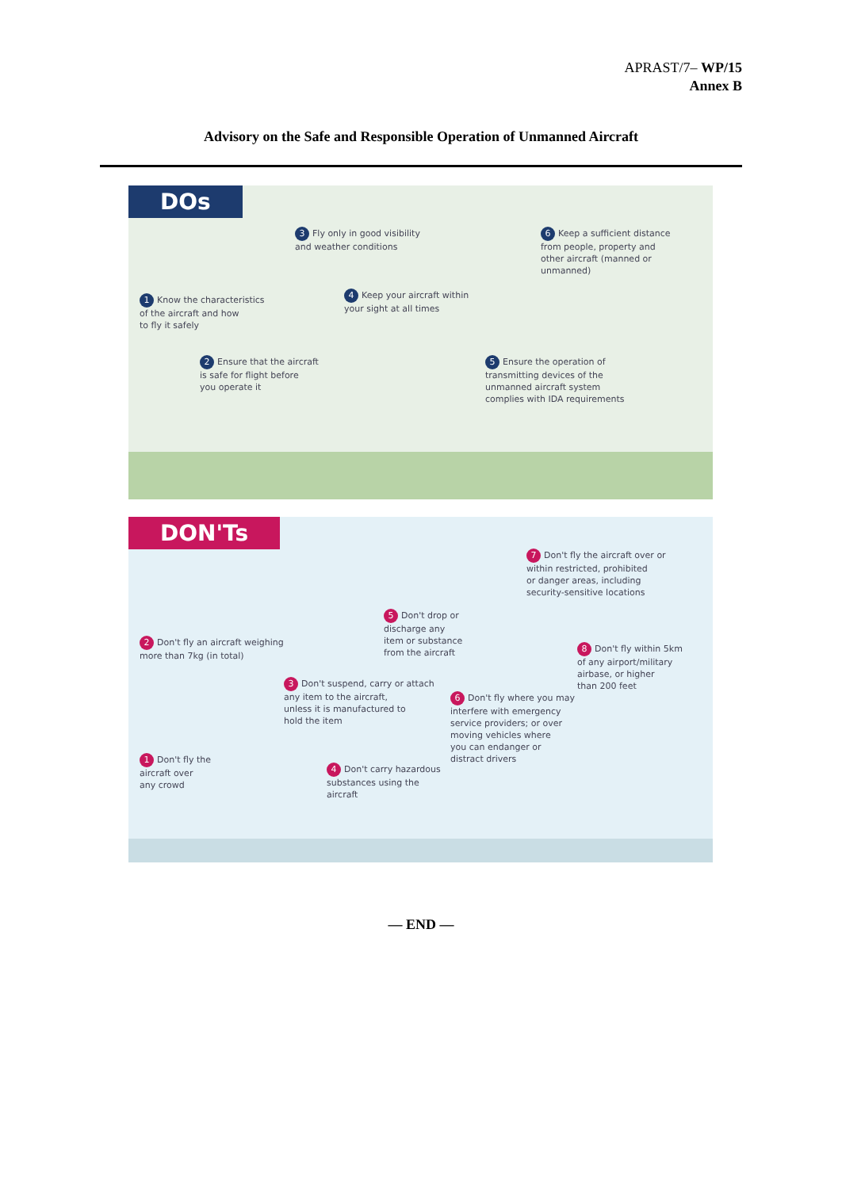APRAST/7– WP/15
Annex B
Advisory on the Safe and Responsible Operation of Unmanned Aircraft
DOs
3 Fly only in good visibility
and weather conditions
6 Keep a sufficient distance
from people, property and
other aircraft (manned or
unmanned)
1 Know the characteristics
of the aircraft and how
to fly it safely
4 Keep your aircraft within
your sight at all times
2 Ensure that the aircraft
is safe for flight before
you operate it
5 Ensure the operation of
transmitting devices of the
unmanned aircraft system
complies with IDA requirements
DON'Ts
7 Don't fly the aircraft over or
within restricted, prohibited
or danger areas, including
security-sensitive locations
5 Don't drop or
discharge any
item or substance
from the aircraft
2 Don't fly an aircraft weighing
more than 7kg (in total)
8 Don't fly within 5km
of any airport/military
airbase, or higher
than 200 feet
3 Don't suspend, carry or attach
any item to the aircraft,
unless it is manufactured to
hold the item
6 Don't fly where you may
interfere with emergency
service providers; or over
moving vehicles where
you can endanger or
distract drivers
1 Don't fly the
aircraft over
any crowd
4 Don't carry hazardous
substances using the
aircraft
— END —